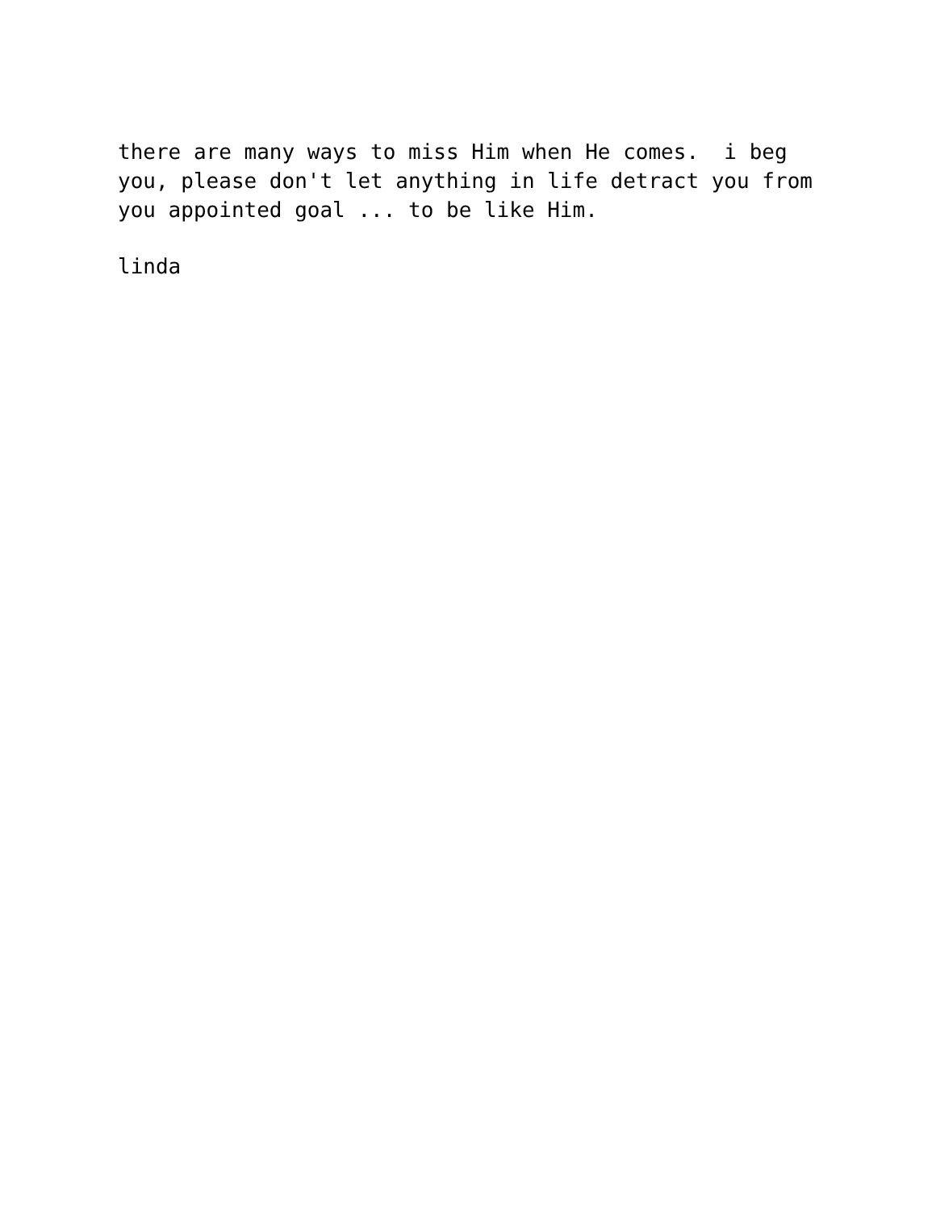there are many ways to miss Him when He comes. i beg you, please don't let anything in life detract you from you appointed goal ... to be like Him.
linda